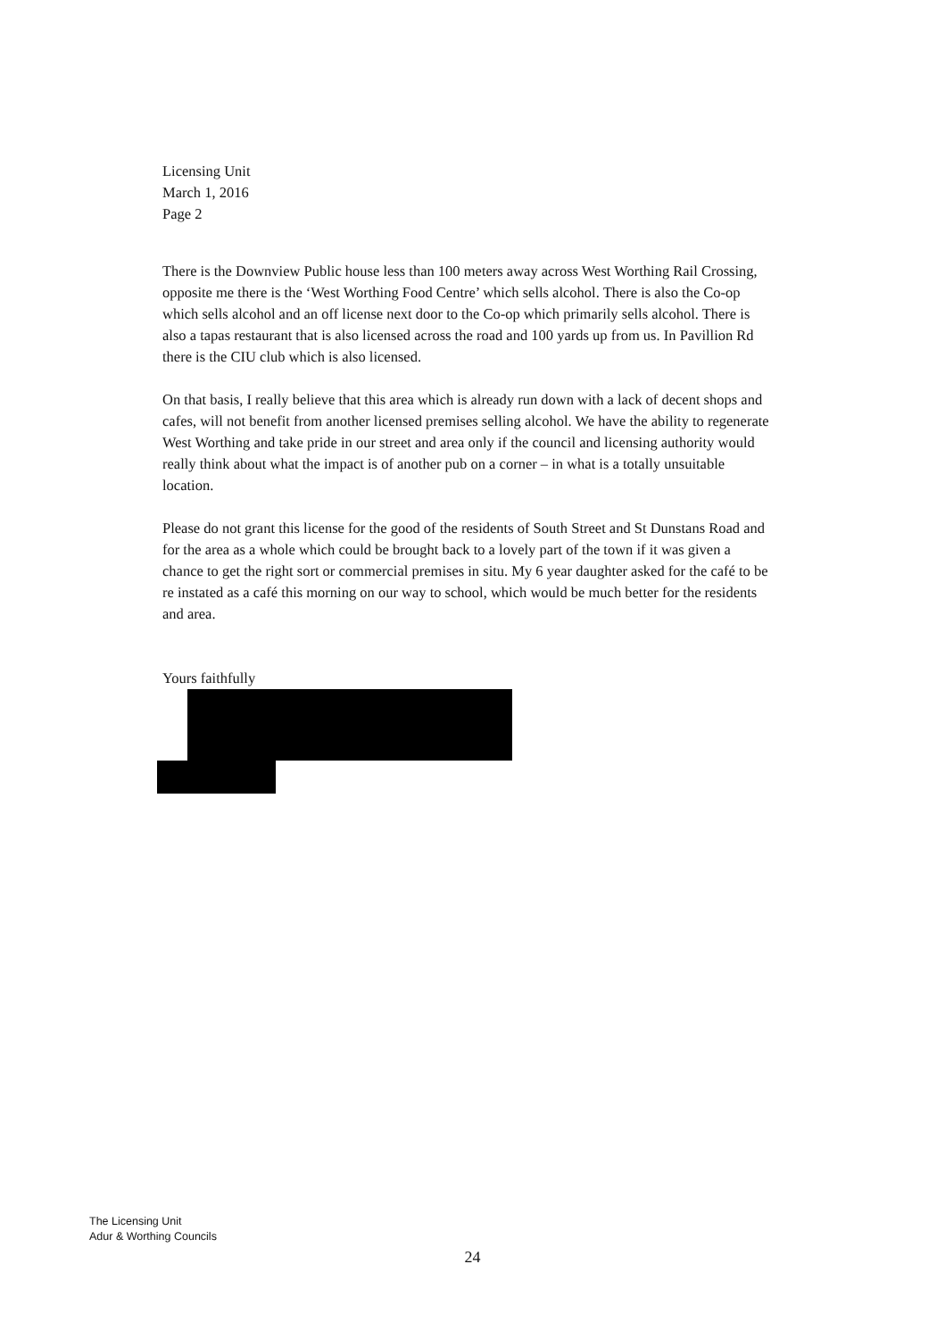Licensing Unit
March 1, 2016
Page 2
There is the Downview Public house less than 100 meters away across West Worthing Rail Crossing, opposite me there is the ‘West Worthing Food Centre’ which sells alcohol. There is also the Co-op which sells alcohol and an off license next door to the Co-op which primarily sells alcohol. There is also a tapas restaurant that is also licensed across the road and 100 yards up from us. In Pavillion Rd there is the CIU club which is also licensed.
On that basis, I really believe that this area which is already run down with a lack of decent shops and cafes, will not benefit from another licensed premises selling alcohol. We have the ability to regenerate West Worthing and take pride in our street and area only if the council and licensing authority would really think about what the impact is of another pub on a corner – in what is a totally unsuitable location.
Please do not grant this license for the good of the residents of South Street and St Dunstans Road and for the area as a whole which could be brought back to a lovely part of the town if it was given a chance to get the right sort or commercial premises in situ. My 6 year daughter asked for the café to be re instated as a café this morning on our way to school, which would be much better for the residents and area.
Yours faithfully
The Licensing Unit
Adur & Worthing Councils
24